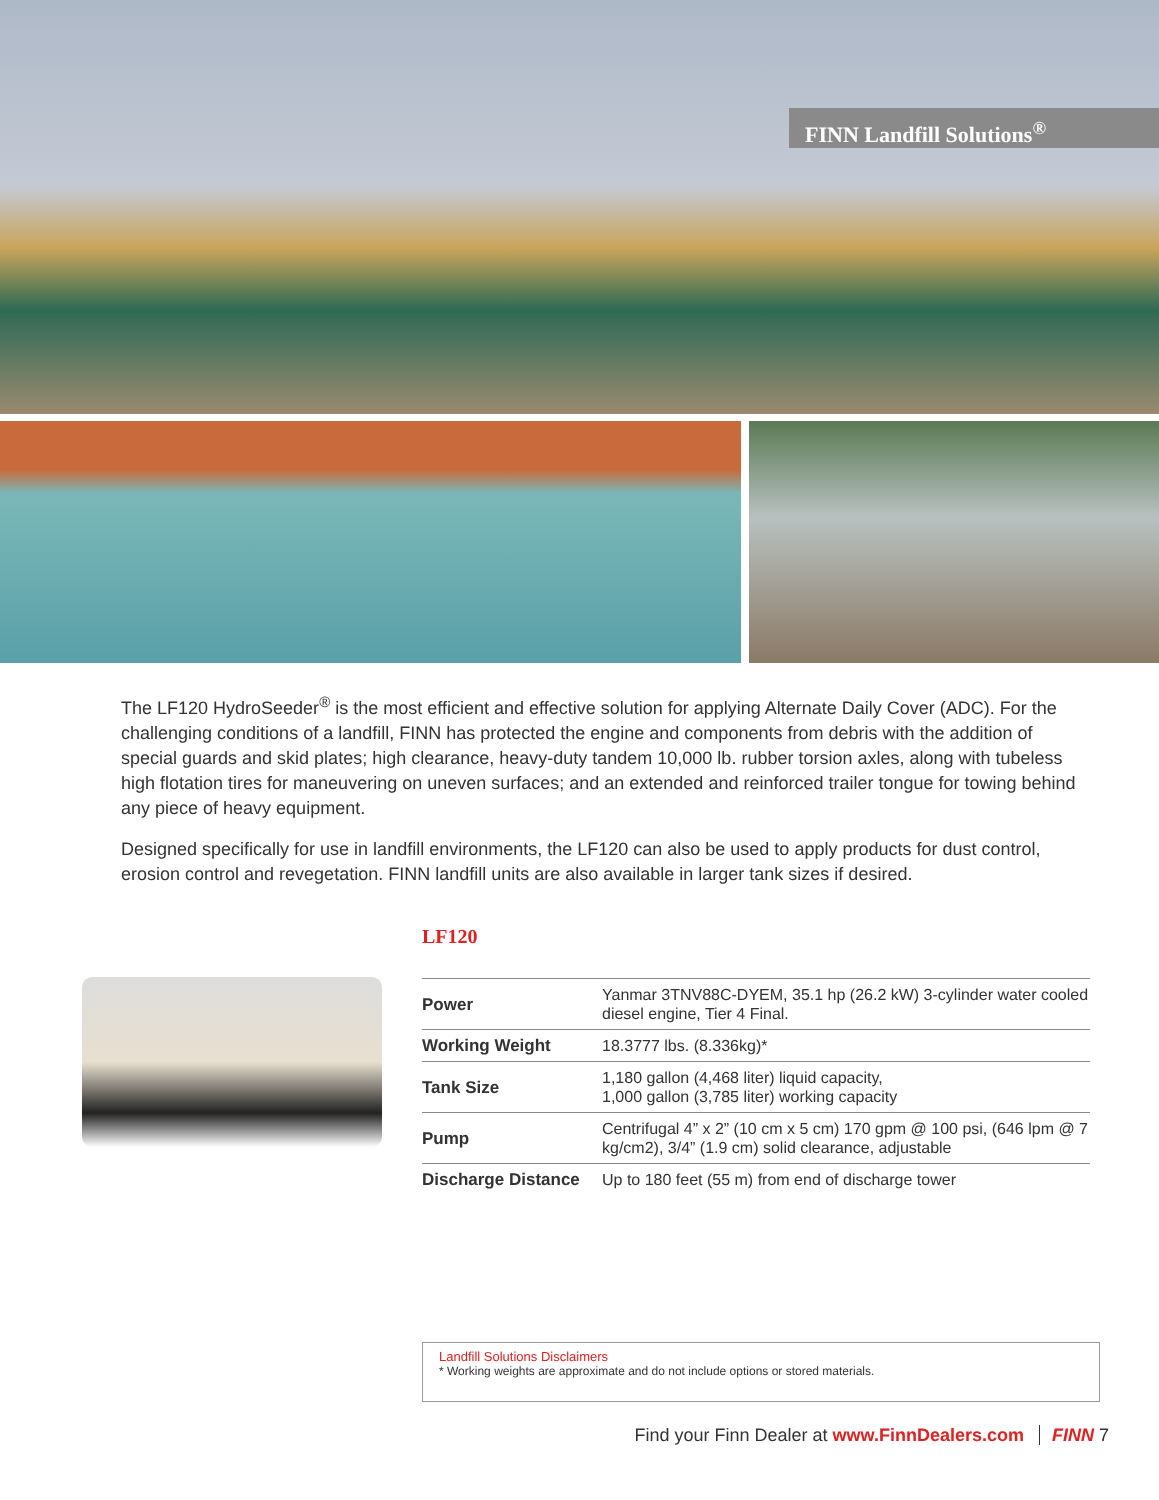FINN Landfill Solutions<sup>®</sup>
The LF120 HydroSeeder<sup>®</sup> is the most efficient and effective solution for applying Alternate Daily Cover (ADC). For the challenging conditions of a landfill, FINN has protected the engine and components from debris with the addition of special guards and skid plates; high clearance, heavy-duty tandem 10,000 lb. rubber torsion axles, along with tubeless high flotation tires for maneuvering on uneven surfaces; and an extended and reinforced trailer tongue for towing behind any piece of heavy equipment.
Designed specifically for use in landfill environments, the LF120 can also be used to apply products for dust control, erosion control and revegetation. FINN landfill units are also available in larger tank sizes if desired.
LF120
| Power | Yanmar 3TNV88C-DYEM, 35.1 hp (26.2 kW) 3-cylinder water cooled diesel engine, Tier 4 Final. |
| Working Weight | 18.3777 lbs. (8.336kg)* |
| Tank Size | 1,180 gallon (4,468 liter) liquid capacity, 1,000 gallon (3,785 liter) working capacity |
| Pump | Centrifugal 4” x 2” (10 cm x 5 cm) 170 gpm @ 100 psi, (646 lpm @ 7 kg/cm2), 3/4” (1.9 cm) solid clearance, adjustable |
| Discharge Distance | Up to 180 feet (55 m) from end of discharge tower |
Landfill Solutions Disclaimers
* Working weights are approximate and do not include options or stored materials.
Find your Finn Dealer at www.FinnDealers.com FINN 7